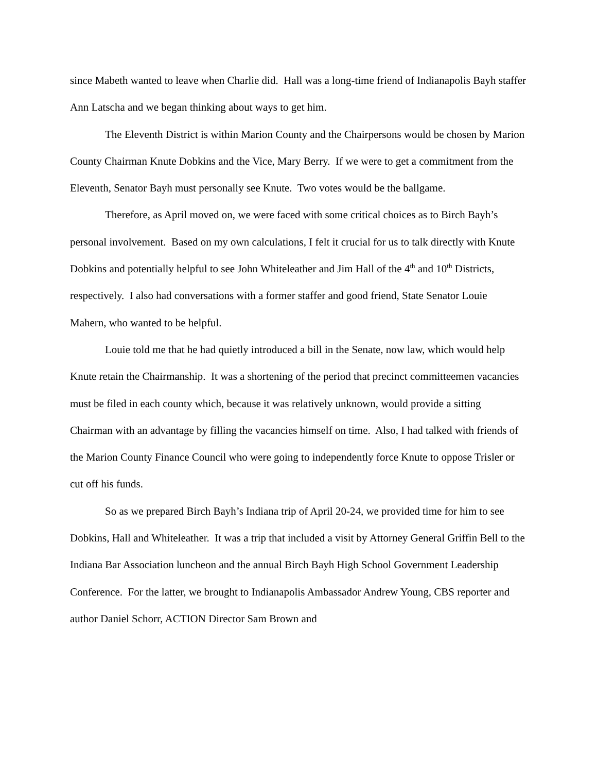since Mabeth wanted to leave when Charlie did. Hall was a long-time friend of Indianapolis Bayh staffer Ann Latscha and we began thinking about ways to get him.
The Eleventh District is within Marion County and the Chairpersons would be chosen by Marion County Chairman Knute Dobkins and the Vice, Mary Berry. If we were to get a commitment from the Eleventh, Senator Bayh must personally see Knute. Two votes would be the ballgame.
Therefore, as April moved on, we were faced with some critical choices as to Birch Bayh’s personal involvement. Based on my own calculations, I felt it crucial for us to talk directly with Knute Dobkins and potentially helpful to see John Whiteleather and Jim Hall of the 4<sup>th</sup> and 10<sup>th</sup> Districts, respectively. I also had conversations with a former staffer and good friend, State Senator Louie Mahern, who wanted to be helpful.
Louie told me that he had quietly introduced a bill in the Senate, now law, which would help Knute retain the Chairmanship. It was a shortening of the period that precinct committeemen vacancies must be filed in each county which, because it was relatively unknown, would provide a sitting Chairman with an advantage by filling the vacancies himself on time. Also, I had talked with friends of the Marion County Finance Council who were going to independently force Knute to oppose Trisler or cut off his funds.
So as we prepared Birch Bayh’s Indiana trip of April 20-24, we provided time for him to see Dobkins, Hall and Whiteleather. It was a trip that included a visit by Attorney General Griffin Bell to the Indiana Bar Association luncheon and the annual Birch Bayh High School Government Leadership Conference. For the latter, we brought to Indianapolis Ambassador Andrew Young, CBS reporter and author Daniel Schorr, ACTION Director Sam Brown and